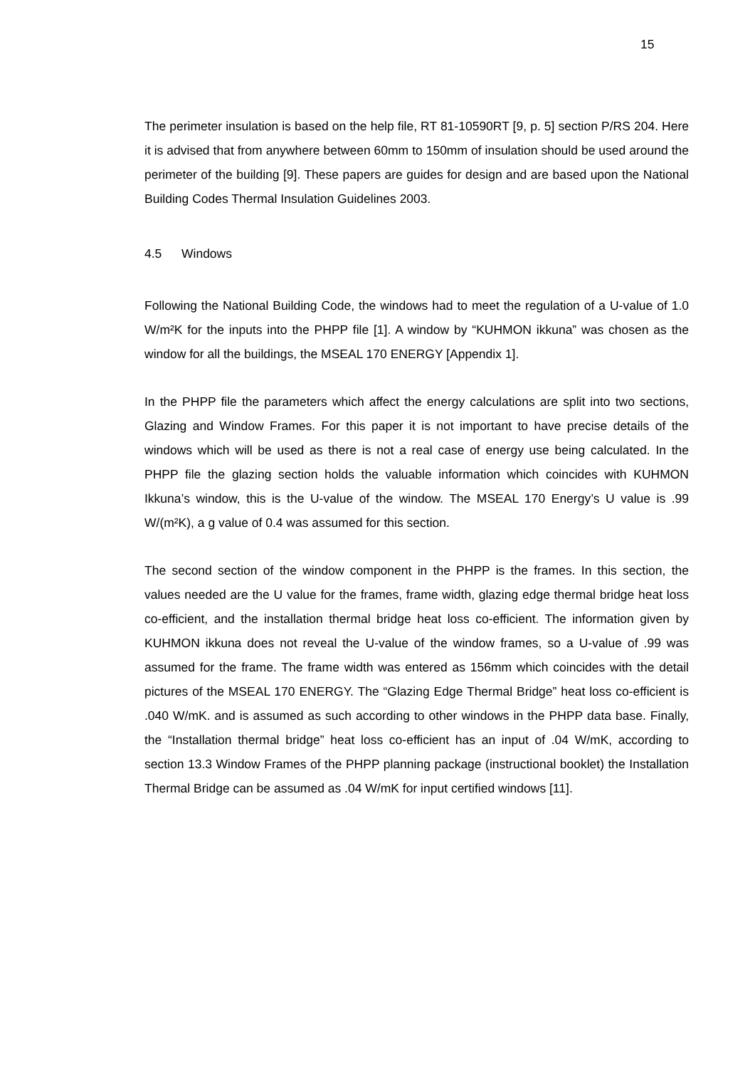15
The perimeter insulation is based on the help file, RT 81-10590RT [9, p. 5] section P/RS 204. Here it is advised that from anywhere between 60mm to 150mm of insulation should be used around the perimeter of the building [9]. These papers are guides for design and are based upon the National Building Codes Thermal Insulation Guidelines 2003.
4.5 Windows
Following the National Building Code, the windows had to meet the regulation of a U-value of 1.0 W/m²K for the inputs into the PHPP file [1]. A window by “KUHMON ikkuna” was chosen as the window for all the buildings, the MSEAL 170 ENERGY [Appendix 1].
In the PHPP file the parameters which affect the energy calculations are split into two sections, Glazing and Window Frames. For this paper it is not important to have precise details of the windows which will be used as there is not a real case of energy use being calculated. In the PHPP file the glazing section holds the valuable information which coincides with KUHMON Ikkuna’s window, this is the U-value of the window. The MSEAL 170 Energy’s U value is .99 W/(m²K), a g value of 0.4 was assumed for this section.
The second section of the window component in the PHPP is the frames. In this section, the values needed are the U value for the frames, frame width, glazing edge thermal bridge heat loss co-efficient, and the installation thermal bridge heat loss co-efficient. The information given by KUHMON ikkuna does not reveal the U-value of the window frames, so a U-value of .99 was assumed for the frame. The frame width was entered as 156mm which coincides with the detail pictures of the MSEAL 170 ENERGY. The “Glazing Edge Thermal Bridge” heat loss co-efficient is .040 W/mK. and is assumed as such according to other windows in the PHPP data base. Finally, the “Installation thermal bridge” heat loss co-efficient has an input of .04 W/mK, according to section 13.3 Window Frames of the PHPP planning package (instructional booklet) the Installation Thermal Bridge can be assumed as .04 W/mK for input certified windows [11].